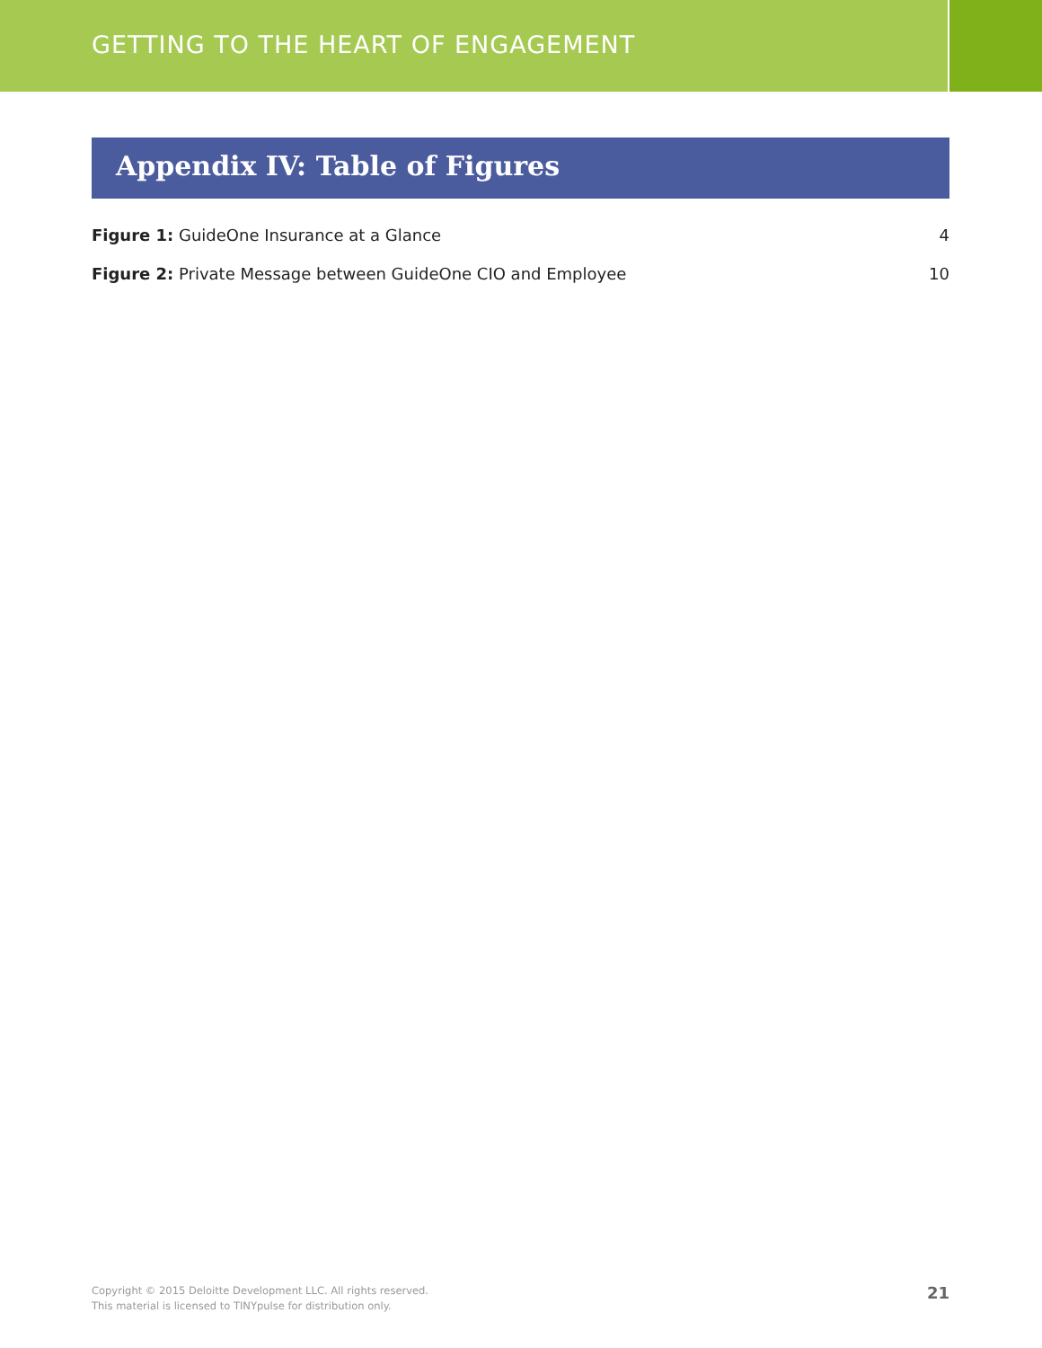GETTING TO THE HEART OF ENGAGEMENT
Appendix IV: Table of Figures
Figure 1: GuideOne Insurance at a Glance 4
Figure 2: Private Message between GuideOne CIO and Employee 10
Copyright © 2015 Deloitte Development LLC. All rights reserved.
This material is licensed to TINYpulse for distribution only.
21